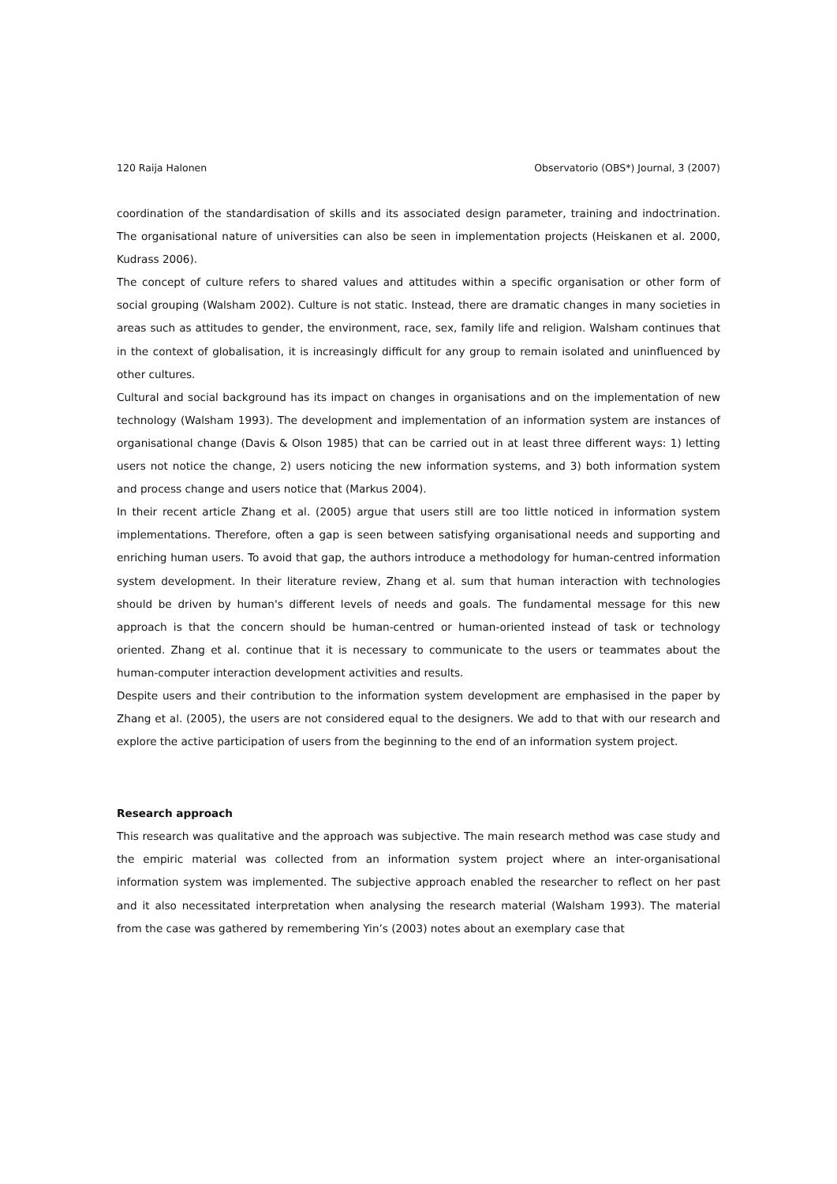120 Raija Halonen Observatorio (OBS*) Journal, 3 (2007)
coordination of the standardisation of skills and its associated design parameter, training and indoctrination. The organisational nature of universities can also be seen in implementation projects (Heiskanen et al. 2000, Kudrass 2006).
The concept of culture refers to shared values and attitudes within a specific organisation or other form of social grouping (Walsham 2002). Culture is not static. Instead, there are dramatic changes in many societies in areas such as attitudes to gender, the environment, race, sex, family life and religion. Walsham continues that in the context of globalisation, it is increasingly difficult for any group to remain isolated and uninfluenced by other cultures.
Cultural and social background has its impact on changes in organisations and on the implementation of new technology (Walsham 1993). The development and implementation of an information system are instances of organisational change (Davis & Olson 1985) that can be carried out in at least three different ways: 1) letting users not notice the change, 2) users noticing the new information systems, and 3) both information system and process change and users notice that (Markus 2004).
In their recent article Zhang et al. (2005) argue that users still are too little noticed in information system implementations. Therefore, often a gap is seen between satisfying organisational needs and supporting and enriching human users. To avoid that gap, the authors introduce a methodology for human-centred information system development. In their literature review, Zhang et al. sum that human interaction with technologies should be driven by human's different levels of needs and goals. The fundamental message for this new approach is that the concern should be human-centred or human-oriented instead of task or technology oriented. Zhang et al. continue that it is necessary to communicate to the users or teammates about the human-computer interaction development activities and results.
Despite users and their contribution to the information system development are emphasised in the paper by Zhang et al. (2005), the users are not considered equal to the designers. We add to that with our research and explore the active participation of users from the beginning to the end of an information system project.
Research approach
This research was qualitative and the approach was subjective. The main research method was case study and the empiric material was collected from an information system project where an inter-organisational information system was implemented. The subjective approach enabled the researcher to reflect on her past and it also necessitated interpretation when analysing the research material (Walsham 1993). The material from the case was gathered by remembering Yin’s (2003) notes about an exemplary case that